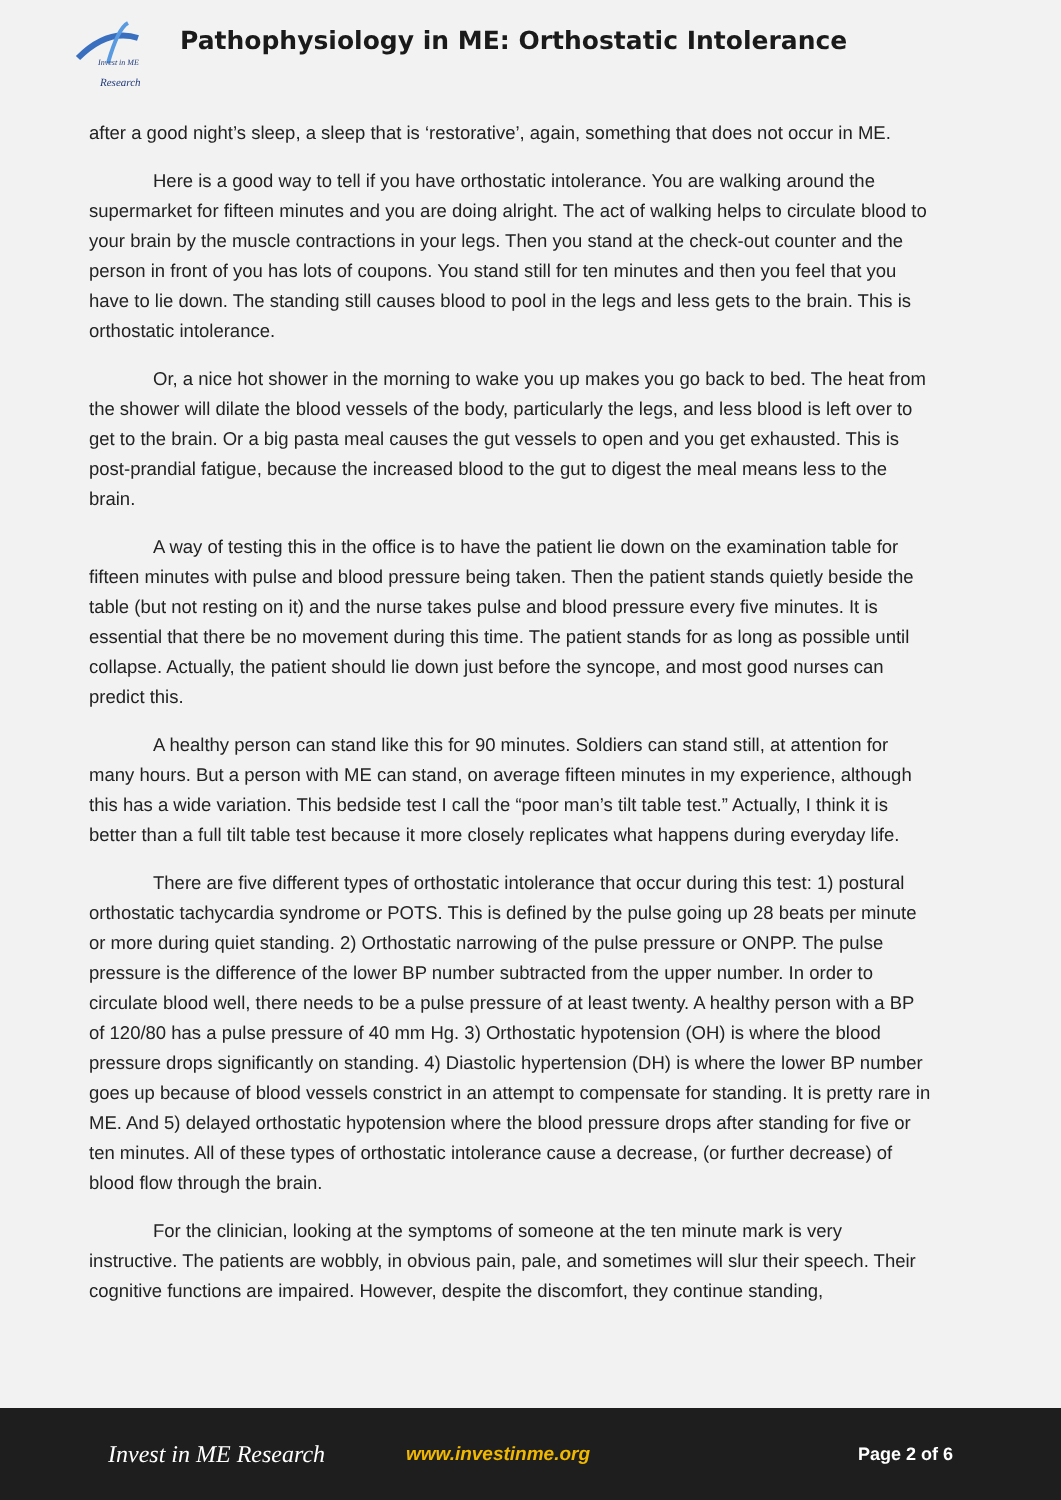Invest in ME
Research
Pathophysiology in ME: Orthostatic Intolerance
after a good night’s sleep, a sleep that is ‘restorative’, again, something that does not occur in ME.
Here is a good way to tell if you have orthostatic intolerance. You are walking around the supermarket for fifteen minutes and you are doing alright. The act of walking helps to circulate blood to your brain by the muscle contractions in your legs. Then you stand at the check-out counter and the person in front of you has lots of coupons. You stand still for ten minutes and then you feel that you have to lie down. The standing still causes blood to pool in the legs and less gets to the brain. This is orthostatic intolerance.
Or, a nice hot shower in the morning to wake you up makes you go back to bed. The heat from the shower will dilate the blood vessels of the body, particularly the legs, and less blood is left over to get to the brain. Or a big pasta meal causes the gut vessels to open and you get exhausted. This is post-prandial fatigue, because the increased blood to the gut to digest the meal means less to the brain.
A way of testing this in the office is to have the patient lie down on the examination table for fifteen minutes with pulse and blood pressure being taken. Then the patient stands quietly beside the table (but not resting on it) and the nurse takes pulse and blood pressure every five minutes. It is essential that there be no movement during this time. The patient stands for as long as possible until collapse. Actually, the patient should lie down just before the syncope, and most good nurses can predict this.
A healthy person can stand like this for 90 minutes. Soldiers can stand still, at attention for many hours. But a person with ME can stand, on average fifteen minutes in my experience, although this has a wide variation. This bedside test I call the “poor man’s tilt table test.” Actually, I think it is better than a full tilt table test because it more closely replicates what happens during everyday life.
There are five different types of orthostatic intolerance that occur during this test: 1) postural orthostatic tachycardia syndrome or POTS. This is defined by the pulse going up 28 beats per minute or more during quiet standing. 2) Orthostatic narrowing of the pulse pressure or ONPP. The pulse pressure is the difference of the lower BP number subtracted from the upper number. In order to circulate blood well, there needs to be a pulse pressure of at least twenty. A healthy person with a BP of 120/80 has a pulse pressure of 40 mm Hg. 3) Orthostatic hypotension (OH) is where the blood pressure drops significantly on standing. 4) Diastolic hypertension (DH) is where the lower BP number goes up because of blood vessels constrict in an attempt to compensate for standing. It is pretty rare in ME. And 5) delayed orthostatic hypotension where the blood pressure drops after standing for five or ten minutes. All of these types of orthostatic intolerance cause a decrease, (or further decrease) of blood flow through the brain.
For the clinician, looking at the symptoms of someone at the ten minute mark is very instructive. The patients are wobbly, in obvious pain, pale, and sometimes will slur their speech. Their cognitive functions are impaired. However, despite the discomfort, they continue standing,
Invest in ME Research www.investinme.org Page 2 of 6